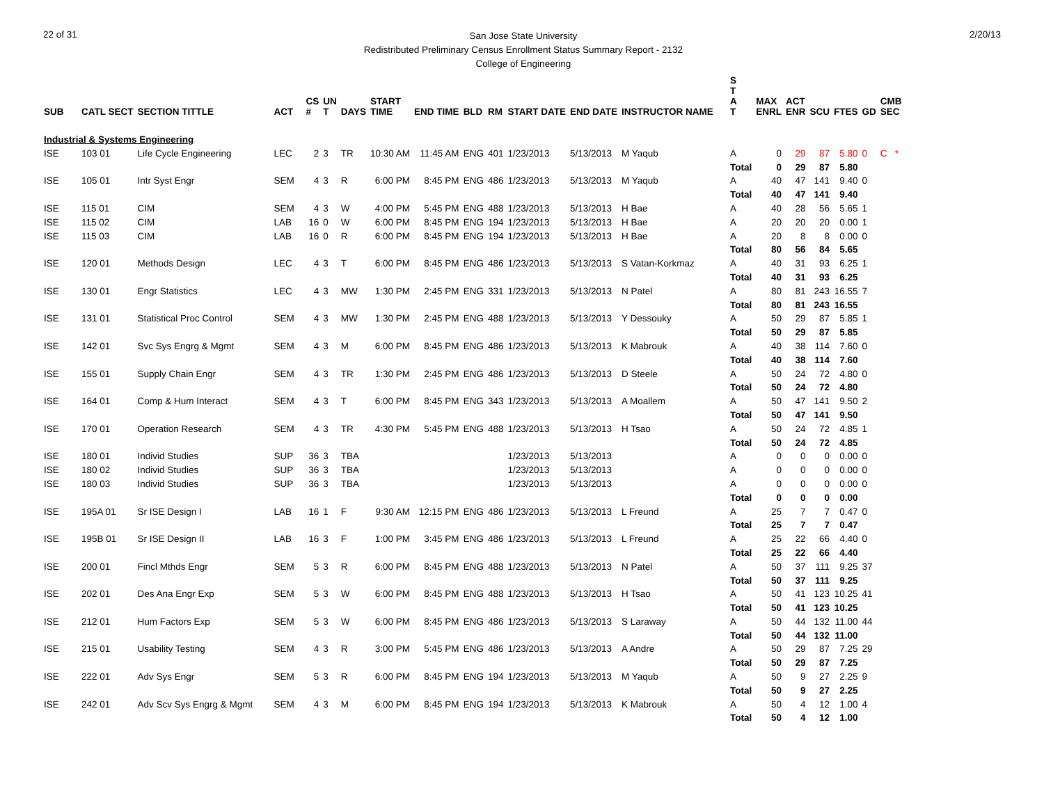22 of 31
San Jose State University
Redistributed Preliminary Census Enrollment Status Summary Report - 2132
College of Engineering
2/20/13
| | | | | | | | | | | | | | | S T | | | | | | |
| --- | --- | --- | --- | --- | --- | --- | --- | --- | --- | --- | --- | --- | --- | --- | --- | --- | --- | --- | --- | --- |
| SUB | CATL SECT | SECTION TITTLE | ACT | CS # | UN T | DAYS | START TIME | END TIME | BLD | RM | START DATE | END DATE | INSTRUCTOR NAME | A T | MAX ENRL | ACT ENR | SCU | FTES | GD | CMB SEC |
| Industrial & Systems Engineering | | | | | | | | | | | | | | | | | | | | |
| ISE | 103 01 | Life Cycle Engineering | LEC | 2 | 3 | TR | 10:30 AM | 11:45 AM | ENG | 401 | 1/23/2013 | 5/13/2013 | M Yaqub | A | 0 | 29 | 87 | 5.80 | 0 | C * |
| | | | | | | | | | | | | | | Total | 0 | 29 | 87 | 5.80 | | |
| ISE | 105 01 | Intr Syst Engr | SEM | 4 | 3 | R | 6:00 PM | 8:45 PM | ENG | 486 | 1/23/2013 | 5/13/2013 | M Yaqub | A | 40 | 47 | 141 | 9.40 | 0 | |
| | | | | | | | | | | | | | | Total | 40 | 47 | 141 | 9.40 | | |
| ISE | 115 01 | CIM | SEM | 4 | 3 | W | 4:00 PM | 5:45 PM | ENG | 488 | 1/23/2013 | 5/13/2013 | H Bae | A | 40 | 28 | 56 | 5.65 | 1 | |
| ISE | 115 02 | CIM | LAB | 16 | 0 | W | 6:00 PM | 8:45 PM | ENG | 194 | 1/23/2013 | 5/13/2013 | H Bae | A | 20 | 20 | 20 | 0.00 | 1 | |
| ISE | 115 03 | CIM | LAB | 16 | 0 | R | 6:00 PM | 8:45 PM | ENG | 194 | 1/23/2013 | 5/13/2013 | H Bae | A | 20 | 8 | 8 | 0.00 | 0 | |
| | | | | | | | | | | | | | | Total | 80 | 56 | 84 | 5.65 | | |
| ISE | 120 01 | Methods Design | LEC | 4 | 3 | T | 6:00 PM | 8:45 PM | ENG | 486 | 1/23/2013 | 5/13/2013 | S Vatan-Korkmaz | A | 40 | 31 | 93 | 6.25 | 1 | |
| | | | | | | | | | | | | | | Total | 40 | 31 | 93 | 6.25 | | |
| ISE | 130 01 | Engr Statistics | LEC | 4 | 3 | MW | 1:30 PM | 2:45 PM | ENG | 331 | 1/23/2013 | 5/13/2013 | N Patel | A | 80 | 81 | 243 | 16.55 | 7 | |
| | | | | | | | | | | | | | | Total | 80 | 81 | 243 | 16.55 | | |
| ISE | 131 01 | Statistical Proc Control | SEM | 4 | 3 | MW | 1:30 PM | 2:45 PM | ENG | 488 | 1/23/2013 | 5/13/2013 | Y Dessouky | A | 50 | 29 | 87 | 5.85 | 1 | |
| | | | | | | | | | | | | | | Total | 50 | 29 | 87 | 5.85 | | |
| ISE | 142 01 | Svc Sys Engrg & Mgmt | SEM | 4 | 3 | M | 6:00 PM | 8:45 PM | ENG | 486 | 1/23/2013 | 5/13/2013 | K Mabrouk | A | 40 | 38 | 114 | 7.60 | 0 | |
| | | | | | | | | | | | | | | Total | 40 | 38 | 114 | 7.60 | | |
| ISE | 155 01 | Supply Chain Engr | SEM | 4 | 3 | TR | 1:30 PM | 2:45 PM | ENG | 486 | 1/23/2013 | 5/13/2013 | D Steele | A | 50 | 24 | 72 | 4.80 | 0 | |
| | | | | | | | | | | | | | | Total | 50 | 24 | 72 | 4.80 | | |
| ISE | 164 01 | Comp & Hum Interact | SEM | 4 | 3 | T | 6:00 PM | 8:45 PM | ENG | 343 | 1/23/2013 | 5/13/2013 | A Moallem | A | 50 | 47 | 141 | 9.50 | 2 | |
| | | | | | | | | | | | | | | Total | 50 | 47 | 141 | 9.50 | | |
| ISE | 170 01 | Operation Research | SEM | 4 | 3 | TR | 4:30 PM | 5:45 PM | ENG | 488 | 1/23/2013 | 5/13/2013 | H Tsao | A | 50 | 24 | 72 | 4.85 | 1 | |
| | | | | | | | | | | | | | | Total | 50 | 24 | 72 | 4.85 | | |
| ISE | 180 01 | Individ Studies | SUP | 36 | 3 | TBA | | | | | 1/23/2013 | 5/13/2013 | | A | 0 | 0 | 0 | 0.00 | 0 | |
| ISE | 180 02 | Individ Studies | SUP | 36 | 3 | TBA | | | | | 1/23/2013 | 5/13/2013 | | A | 0 | 0 | 0 | 0.00 | 0 | |
| ISE | 180 03 | Individ Studies | SUP | 36 | 3 | TBA | | | | | 1/23/2013 | 5/13/2013 | | A | 0 | 0 | 0 | 0.00 | 0 | |
| | | | | | | | | | | | | | | Total | 0 | 0 | 0 | 0.00 | | |
| ISE | 195A 01 | Sr ISE Design I | LAB | 16 | 1 | F | 9:30 AM | 12:15 PM | ENG | 486 | 1/23/2013 | 5/13/2013 | L Freund | A | 25 | 7 | 7 | 0.47 | 0 | |
| | | | | | | | | | | | | | | Total | 25 | 7 | 7 | 0.47 | | |
| ISE | 195B 01 | Sr ISE Design II | LAB | 16 | 3 | F | 1:00 PM | 3:45 PM | ENG | 486 | 1/23/2013 | 5/13/2013 | L Freund | A | 25 | 22 | 66 | 4.40 | 0 | |
| | | | | | | | | | | | | | | Total | 25 | 22 | 66 | 4.40 | | |
| ISE | 200 01 | Fincl Mthds Engr | SEM | 5 | 3 | R | 6:00 PM | 8:45 PM | ENG | 488 | 1/23/2013 | 5/13/2013 | N Patel | A | 50 | 37 | 111 | 9.25 | 37 | |
| | | | | | | | | | | | | | | Total | 50 | 37 | 111 | 9.25 | | |
| ISE | 202 01 | Des Ana Engr Exp | SEM | 5 | 3 | W | 6:00 PM | 8:45 PM | ENG | 488 | 1/23/2013 | 5/13/2013 | H Tsao | A | 50 | 41 | 123 | 10.25 | 41 | |
| | | | | | | | | | | | | | | Total | 50 | 41 | 123 | 10.25 | | |
| ISE | 212 01 | Hum Factors Exp | SEM | 5 | 3 | W | 6:00 PM | 8:45 PM | ENG | 486 | 1/23/2013 | 5/13/2013 | S Laraway | A | 50 | 44 | 132 | 11.00 | 44 | |
| | | | | | | | | | | | | | | Total | 50 | 44 | 132 | 11.00 | | |
| ISE | 215 01 | Usability Testing | SEM | 4 | 3 | R | 3:00 PM | 5:45 PM | ENG | 486 | 1/23/2013 | 5/13/2013 | A Andre | A | 50 | 29 | 87 | 7.25 | 29 | |
| | | | | | | | | | | | | | | Total | 50 | 29 | 87 | 7.25 | | |
| ISE | 222 01 | Adv Sys Engr | SEM | 5 | 3 | R | 6:00 PM | 8:45 PM | ENG | 194 | 1/23/2013 | 5/13/2013 | M Yaqub | A | 50 | 9 | 27 | 2.25 | 9 | |
| | | | | | | | | | | | | | | Total | 50 | 9 | 27 | 2.25 | | |
| ISE | 242 01 | Adv Scv Sys Engrg & Mgmt | SEM | 4 | 3 | M | 6:00 PM | 8:45 PM | ENG | 194 | 1/23/2013 | 5/13/2013 | K Mabrouk | A | 50 | 4 | 12 | 1.00 | 4 | |
| | | | | | | | | | | | | | | Total | 50 | 4 | 12 | 1.00 | | |